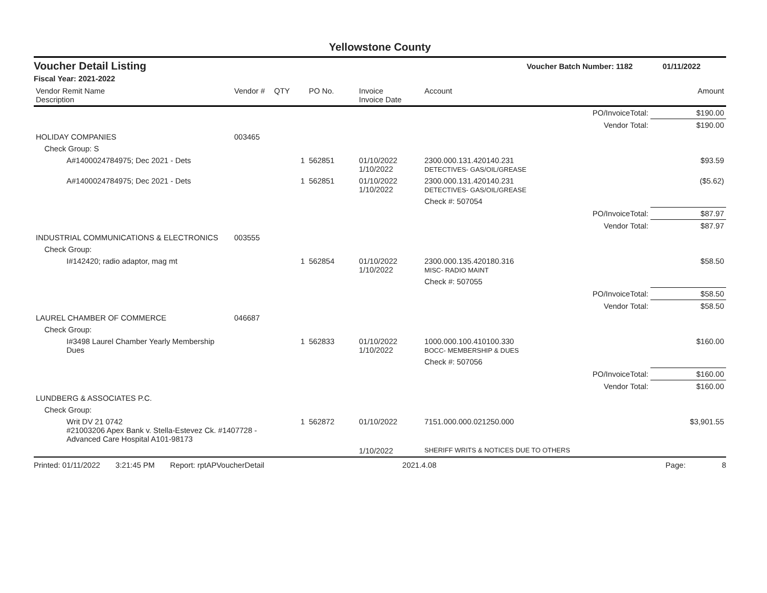Yellowstone County
Voucher Detail Listing Voucher Batch Number: 1182 01/11/2022
Fiscal Year: 2021-2022
| Vendor Remit Name Description | Vendor # | QTY | PO No. | Invoice Invoice Date | Account | | Amount |
| --- | --- | --- | --- | --- | --- | --- | --- |
| | | | | | | PO/InvoiceTotal: | $190.00 |
| | | | | | | Vendor Total: | $190.00 |
| HOLIDAY COMPANIES | 003465 | | | | | | |
| Check Group: S | | | | | | | |
| A#1400024784975; Dec 2021 - Dets | | 1 | 562851 | 01/10/2022 1/10/2022 | 2300.000.131.420140.231 DETECTIVES- GAS/OIL/GREASE | | $93.59 |
| A#1400024784975; Dec 2021 - Dets | | 1 | 562851 | 01/10/2022 1/10/2022 | 2300.000.131.420140.231 DETECTIVES- GAS/OIL/GREASE | | ($5.62) |
| | | | | | Check #: 507054 | | |
| | | | | | | PO/InvoiceTotal: | $87.97 |
| | | | | | | Vendor Total: | $87.97 |
| INDUSTRIAL COMMUNICATIONS & ELECTRONICS | 003555 | | | | | | |
| Check Group: | | | | | | | |
| I#142420; radio adaptor, mag mt | | 1 | 562854 | 01/10/2022 1/10/2022 | 2300.000.135.420180.316 MISC- RADIO MAINT | | $58.50 |
| | | | | | Check #: 507055 | | |
| | | | | | | PO/InvoiceTotal: | $58.50 |
| | | | | | | Vendor Total: | $58.50 |
| LAUREL CHAMBER OF COMMERCE | 046687 | | | | | | |
| Check Group: | | | | | | | |
| I#3498 Laurel Chamber Yearly Membership Dues | | 1 | 562833 | 01/10/2022 1/10/2022 | 1000.000.100.410100.330 BOCC- MEMBERSHIP & DUES | | $160.00 |
| | | | | | Check #: 507056 | | |
| | | | | | | PO/InvoiceTotal: | $160.00 |
| | | | | | | Vendor Total: | $160.00 |
| LUNDBERG & ASSOCIATES P.C. | | | | | | | |
| Check Group: | | | | | | | |
| Writ DV 21 0742 #21003206 Apex Bank v. Stella-Estevez Ck. #1407728 - Advanced Care Hospital A101-98173 | | 1 | 562872 | 01/10/2022 | 7151.000.000.021250.000 | | $3,901.55 |
| | | | | 1/10/2022 | SHERIFF WRITS & NOTICES DUE TO OTHERS | | |
Printed: 01/11/2022 3:21:45 PM Report: rptAPVoucherDetail 2021.4.08 Page: 8